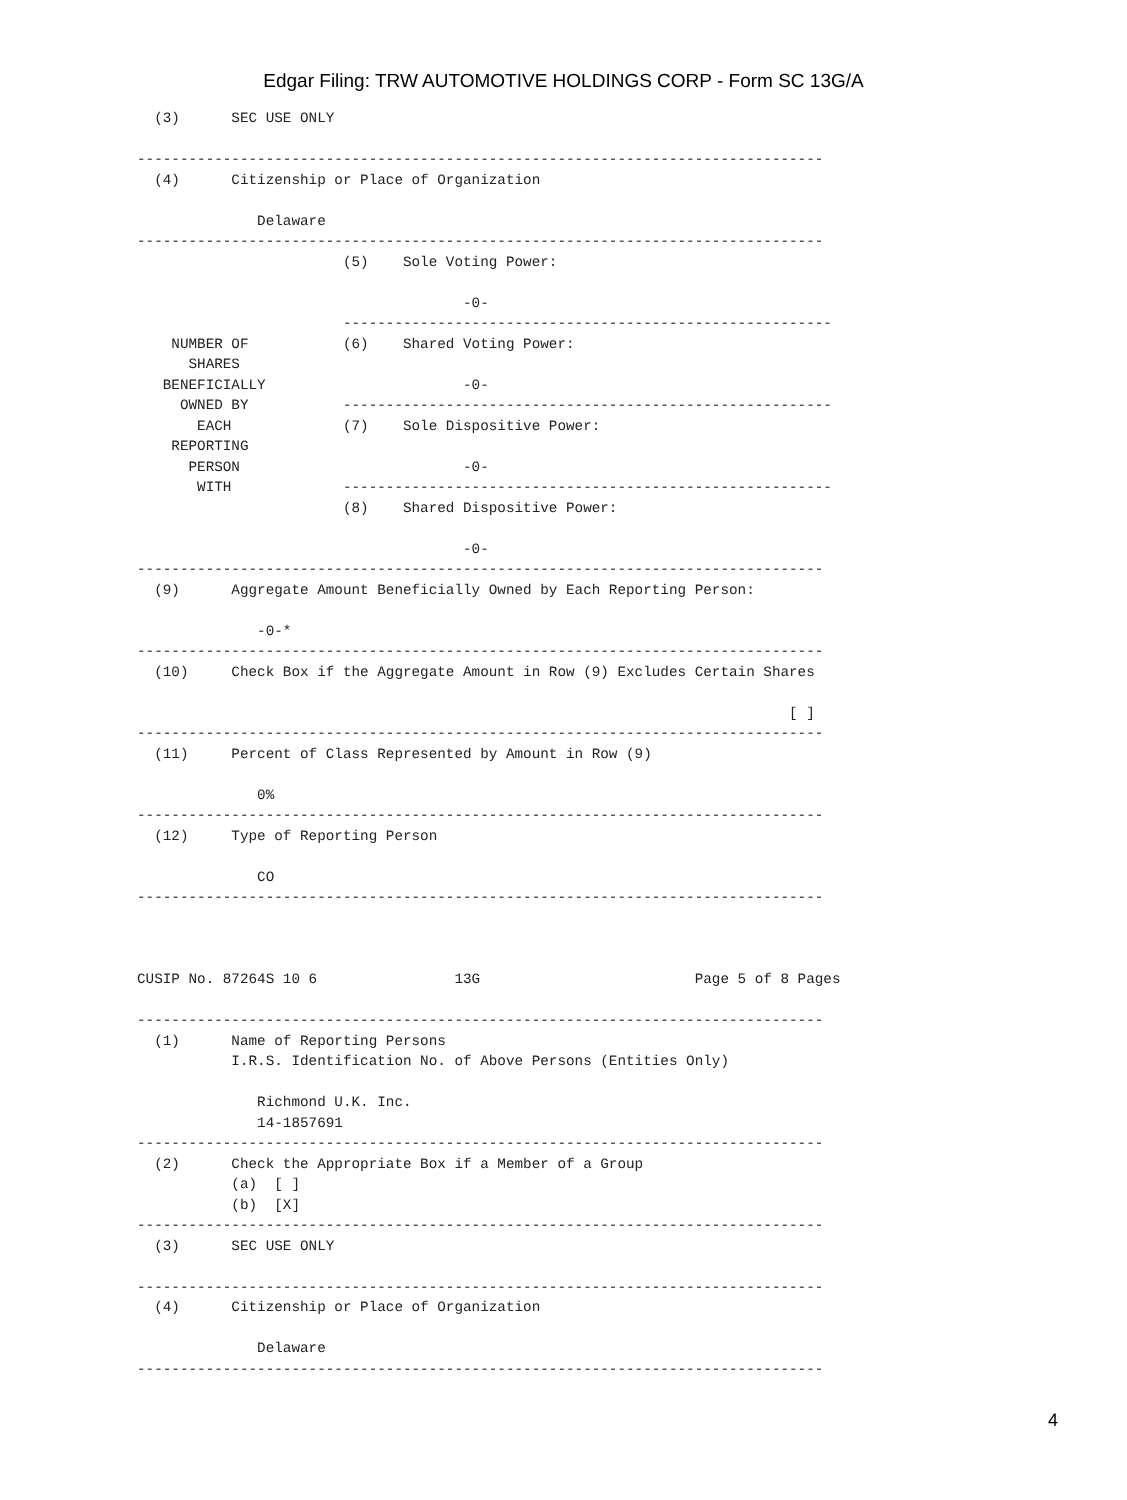Edgar Filing: TRW AUTOMOTIVE HOLDINGS CORP - Form SC 13G/A
  (3)      SEC USE ONLY

--------------------------------------------------------------------------------
  (4)      Citizenship or Place of Organization

              Delaware
--------------------------------------------------------------------------------
                        (5)    Sole Voting Power:

                                      -0-
                        ---------------------------------------------------------
    NUMBER OF           (6)    Shared Voting Power:
      SHARES
   BENEFICIALLY                       -0-
     OWNED BY           ---------------------------------------------------------
       EACH             (7)    Sole Dispositive Power:
    REPORTING
      PERSON                          -0-
       WITH             ---------------------------------------------------------
                        (8)    Shared Dispositive Power:

                                      -0-
--------------------------------------------------------------------------------
  (9)      Aggregate Amount Beneficially Owned by Each Reporting Person:

              -0-*
--------------------------------------------------------------------------------
  (10)     Check Box if the Aggregate Amount in Row (9) Excludes Certain Shares

                                                                            [ ]
--------------------------------------------------------------------------------
  (11)     Percent of Class Represented by Amount in Row (9)

              0%
--------------------------------------------------------------------------------
  (12)     Type of Reporting Person

              CO
--------------------------------------------------------------------------------



CUSIP No. 87264S 10 6                13G                         Page 5 of 8 Pages

--------------------------------------------------------------------------------
  (1)      Name of Reporting Persons
           I.R.S. Identification No. of Above Persons (Entities Only)

              Richmond U.K. Inc.
              14-1857691
--------------------------------------------------------------------------------
  (2)      Check the Appropriate Box if a Member of a Group
           (a)  [ ]
           (b)  [X]
--------------------------------------------------------------------------------
  (3)      SEC USE ONLY

--------------------------------------------------------------------------------
  (4)      Citizenship or Place of Organization

              Delaware
--------------------------------------------------------------------------------
4